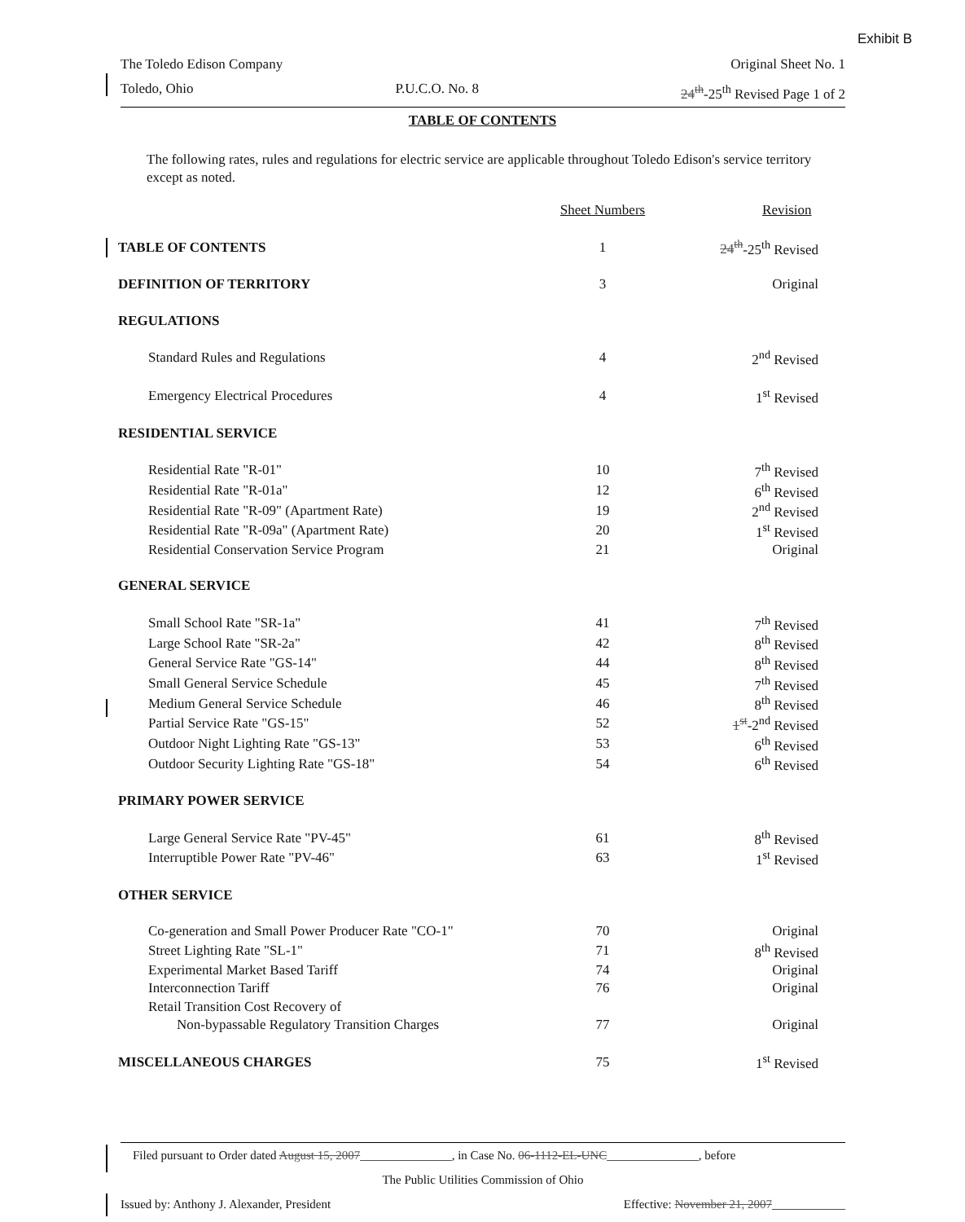Exhibit B
The Toledo Edison Company Original Sheet No. 1
Toledo, Ohio P.U.C.O. No. 8 24<sup>th</sup>-25<sup>th</sup> Revised Page 1 of 2
TABLE OF CONTENTS
The following rates, rules and regulations for electric service are applicable throughout Toledo Edison's service territory except as noted.
| | Sheet Numbers | Revision |
| --- | --- | --- |
| TABLE OF CONTENTS | 1 | 24<sup>th</sup> -25<sup>th</sup> Revised |
| DEFINITION OF TERRITORY | 3 | Original |
| REGULATIONS | | |
| Standard Rules and Regulations | 4 | 2<sup>nd</sup> Revised |
| Emergency Electrical Procedures | 4 | 1<sup>st</sup> Revised |
| RESIDENTIAL SERVICE | | |
| Residential Rate "R-01" | 10 | 7<sup>th</sup> Revised |
| Residential Rate "R-01a" | 12 | 6<sup>th</sup> Revised |
| Residential Rate "R-09" (Apartment Rate) | 19 | 2<sup>nd</sup> Revised |
| Residential Rate "R-09a" (Apartment Rate) | 20 | 1<sup>st</sup> Revised |
| Residential Conservation Service Program | 21 | Original |
| GENERAL SERVICE | | |
| Small School Rate "SR-1a" | 41 | 7<sup>th</sup> Revised |
| Large School Rate "SR-2a" | 42 | 8<sup>th</sup> Revised |
| General Service Rate "GS-14" | 44 | 8<sup>th</sup> Revised |
| Small General Service Schedule | 45 | 7<sup>th</sup> Revised |
| Medium General Service Schedule | 46 | 8<sup>th</sup> Revised |
| Partial Service Rate "GS-15" | 52 | 1<sup>st</sup> -2<sup>nd</sup> Revised |
| Outdoor Night Lighting Rate "GS-13" | 53 | 6<sup>th</sup> Revised |
| Outdoor Security Lighting Rate "GS-18" | 54 | 6<sup>th</sup> Revised |
| PRIMARY POWER SERVICE | | |
| Large General Service Rate "PV-45" | 61 | 8<sup>th</sup> Revised |
| Interruptible Power Rate "PV-46" | 63 | 1<sup>st</sup> Revised |
| OTHER SERVICE | | |
| Co-generation and Small Power Producer Rate "CO-1" | 70 | Original |
| Street Lighting Rate "SL-1" | 71 | 8<sup>th</sup> Revised |
| Experimental Market Based Tariff | 74 | Original |
| Interconnection Tariff | 76 | Original |
| Retail Transition Cost Recovery of | | |
| Non-bypassable Regulatory Transition Charges | 77 | Original |
| MISCELLANEOUS CHARGES | 75 | 1<sup>st</sup> Revised |
Filed pursuant to Order dated August 15, 2007_______________, in Case No. 06-1112-EL-UNC_______________, before
The Public Utilities Commission of Ohio
Issued by: Anthony J. Alexander, President Effective: November 21, 2007____________